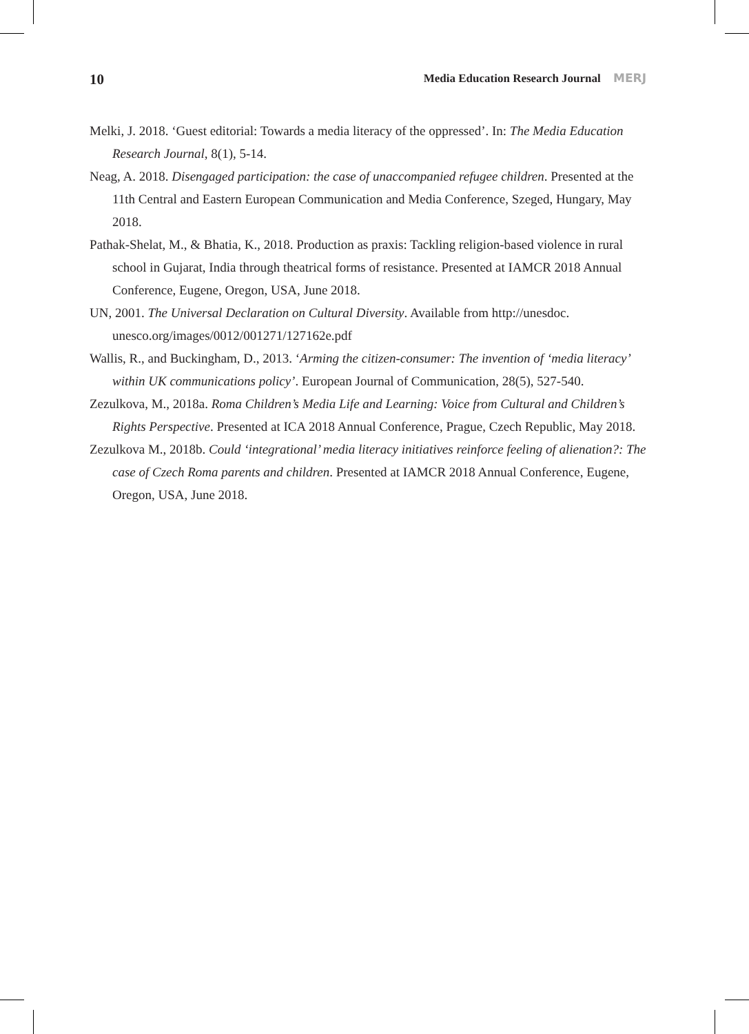10 Media Education Research Journal MERJ
Melki, J. 2018. ‘Guest editorial: Towards a media literacy of the oppressed’. In: The Media Education Research Journal, 8(1), 5-14.
Neag, A. 2018. Disengaged participation: the case of unaccompanied refugee children. Presented at the 11th Central and Eastern European Communication and Media Conference, Szeged, Hungary, May 2018.
Pathak-Shelat, M., & Bhatia, K., 2018. Production as praxis: Tackling religion-based violence in rural school in Gujarat, India through theatrical forms of resistance. Presented at IAMCR 2018 Annual Conference, Eugene, Oregon, USA, June 2018.
UN, 2001. The Universal Declaration on Cultural Diversity. Available from http://unesdoc. unesco.org/images/0012/001271/127162e.pdf
Wallis, R., and Buckingham, D., 2013. ‘Arming the citizen-consumer: The invention of ‘media literacy’ within UK communications policy’. European Journal of Communication, 28(5), 527-540.
Zezulkova, M., 2018a. Roma Children’s Media Life and Learning: Voice from Cultural and Children’s Rights Perspective. Presented at ICA 2018 Annual Conference, Prague, Czech Republic, May 2018.
Zezulkova M., 2018b. Could ‘integrational’ media literacy initiatives reinforce feeling of alienation?: The case of Czech Roma parents and children. Presented at IAMCR 2018 Annual Conference, Eugene, Oregon, USA, June 2018.